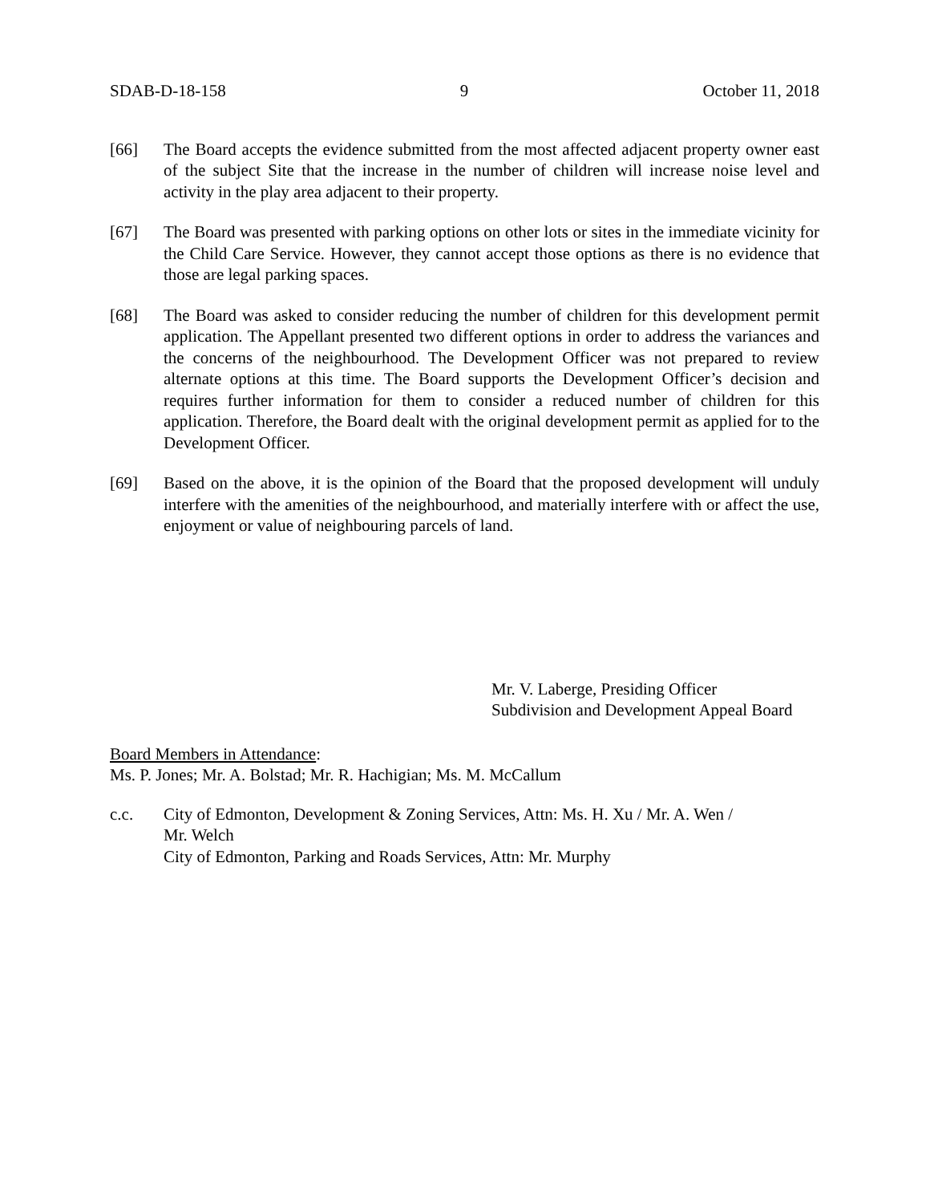SDAB-D-18-158 9 October 11, 2018
[66] The Board accepts the evidence submitted from the most affected adjacent property owner east of the subject Site that the increase in the number of children will increase noise level and activity in the play area adjacent to their property.
[67] The Board was presented with parking options on other lots or sites in the immediate vicinity for the Child Care Service. However, they cannot accept those options as there is no evidence that those are legal parking spaces.
[68] The Board was asked to consider reducing the number of children for this development permit application. The Appellant presented two different options in order to address the variances and the concerns of the neighbourhood. The Development Officer was not prepared to review alternate options at this time. The Board supports the Development Officer’s decision and requires further information for them to consider a reduced number of children for this application. Therefore, the Board dealt with the original development permit as applied for to the Development Officer.
[69] Based on the above, it is the opinion of the Board that the proposed development will unduly interfere with the amenities of the neighbourhood, and materially interfere with or affect the use, enjoyment or value of neighbouring parcels of land.
Mr. V. Laberge, Presiding Officer
Subdivision and Development Appeal Board
Board Members in Attendance:
Ms. P. Jones; Mr. A. Bolstad; Mr. R. Hachigian; Ms. M. McCallum
c.c. City of Edmonton, Development & Zoning Services, Attn: Ms. H. Xu / Mr. A. Wen /
Mr. Welch
City of Edmonton, Parking and Roads Services, Attn: Mr. Murphy